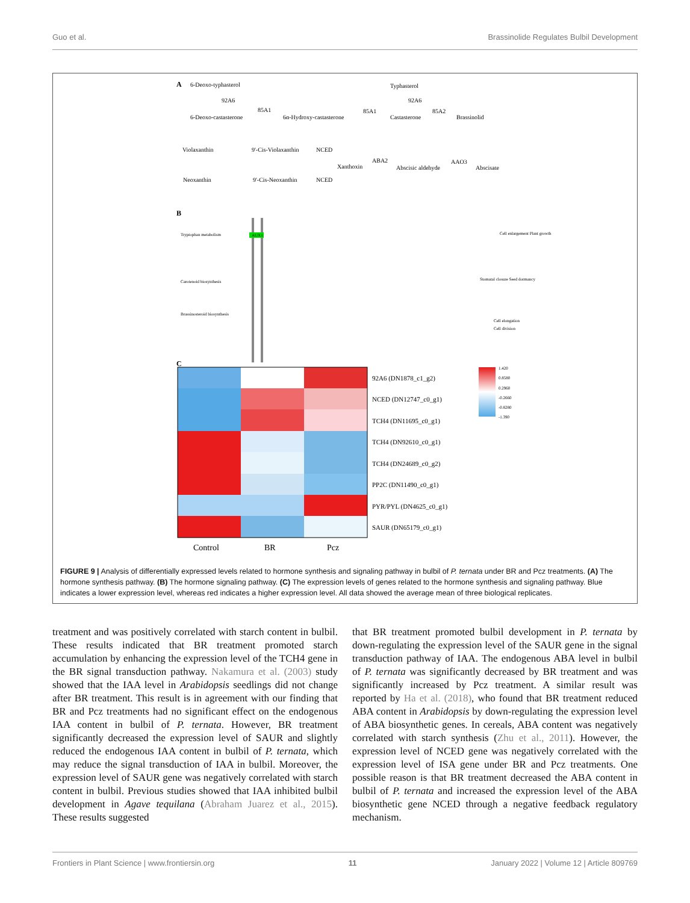Guo et al. Brassinolide Regulates Bulbil Development
A
6-Deoxo-typhasterol
92A6
6-Deoxo-castasterone
85A1
6α-Hydroxy-castasterone
85A1
Castasterone
Typhasterol
92A6
85A2
Brassinolid
Violaxanthin
9'-Cis-Violaxanthin
NCED
Xanthoxin
ABA2
Abscisic aldehyde
AAO3
Abscisate
Neoxanthin
9'-Cis-Neoxanthin
NCED
B
Tryptophan metabolism
AUX1
Carotenoid biosynthesis
Brassinosteroid biosynthesis
Cell enlargement Plant growth
Stomatal closure Seed dormancy
Cell elongation
Cell division
C
92A6 (DN1878_c1_g2)
NCED (DN12747_c0_g1)
TCH4 (DN11695_c0_g1)
TCH4 (DN92610_c0_g1)
TCH4 (DN24689_c0_g2)
PP2C (DN11490_c0_g1)
PYR/PYL (DN4625_c0_g1)
SAUR (DN65179_c0_g1)
Control
BR
Pcz
1.420
0.8580
0.2960
-0.2660
-0.8280
-1.390
FIGURE 9 | Analysis of differentially expressed levels related to hormone synthesis and signaling pathway in bulbil of P. ternata under BR and Pcz treatments. (A) The hormone synthesis pathway. (B) The hormone signaling pathway. (C) The expression levels of genes related to the hormone synthesis and signaling pathway. Blue indicates a lower expression level, whereas red indicates a higher expression level. All data showed the average mean of three biological replicates.
treatment and was positively correlated with starch content in bulbil. These results indicated that BR treatment promoted starch accumulation by enhancing the expression level of the TCH4 gene in the BR signal transduction pathway. Nakamura et al. (2003) study showed that the IAA level in Arabidopsis seedlings did not change after BR treatment. This result is in agreement with our finding that BR and Pcz treatments had no significant effect on the endogenous IAA content in bulbil of P. ternata. However, BR treatment significantly decreased the expression level of SAUR and slightly reduced the endogenous IAA content in bulbil of P. ternata, which may reduce the signal transduction of IAA in bulbil. Moreover, the expression level of SAUR gene was negatively correlated with starch content in bulbil. Previous studies showed that IAA inhibited bulbil development in Agave tequilana (Abraham Juarez et al., 2015). These results suggested
that BR treatment promoted bulbil development in P. ternata by down-regulating the expression level of the SAUR gene in the signal transduction pathway of IAA. The endogenous ABA level in bulbil of P. ternata was significantly decreased by BR treatment and was significantly increased by Pcz treatment. A similar result was reported by Ha et al. (2018), who found that BR treatment reduced ABA content in Arabidopsis by down-regulating the expression level of ABA biosynthetic genes. In cereals, ABA content was negatively correlated with starch synthesis (Zhu et al., 2011). However, the expression level of NCED gene was negatively correlated with the expression level of ISA gene under BR and Pcz treatments. One possible reason is that BR treatment decreased the ABA content in bulbil of P. ternata and increased the expression level of the ABA biosynthetic gene NCED through a negative feedback regulatory mechanism.
Frontiers in Plant Science | www.frontiersin.org 11 January 2022 | Volume 12 | Article 809769